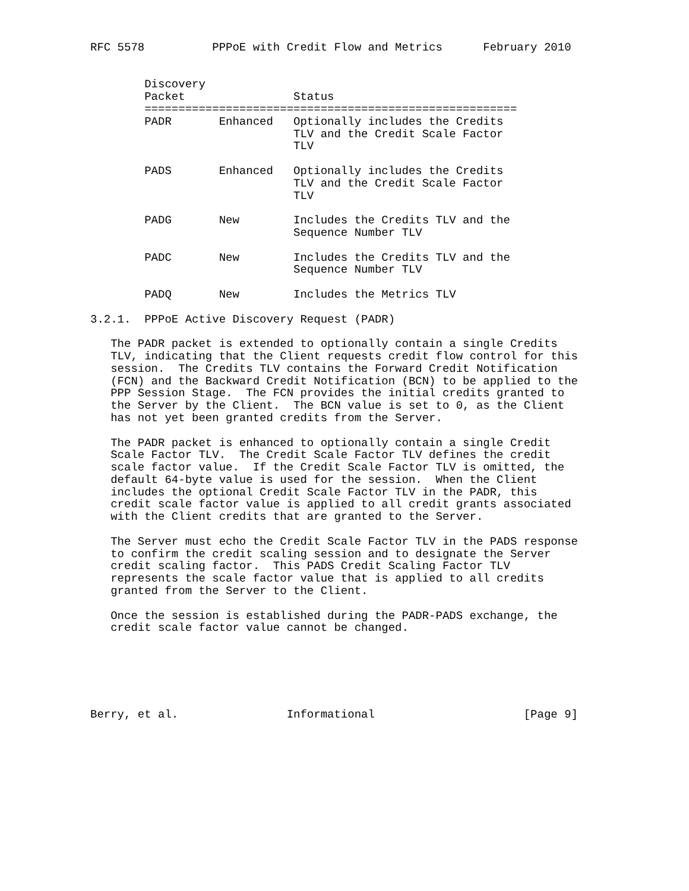RFC 5578          PPPoE with Credit Flow and Metrics      February 2010


        Discovery
        Packet                Status
        =======================================================
        PADR       Enhanced   Optionally includes the Credits
                              TLV and the Credit Scale Factor
                              TLV

        PADS       Enhanced   Optionally includes the Credits
                              TLV and the Credit Scale Factor
                              TLV

        PADG       New        Includes the Credits TLV and the
                              Sequence Number TLV

        PADC       New        Includes the Credits TLV and the
                              Sequence Number TLV

        PADQ       New        Includes the Metrics TLV

3.2.1.  PPPoE Active Discovery Request (PADR)

   The PADR packet is extended to optionally contain a single Credits
   TLV, indicating that the Client requests credit flow control for this
   session.  The Credits TLV contains the Forward Credit Notification
   (FCN) and the Backward Credit Notification (BCN) to be applied to the
   PPP Session Stage.  The FCN provides the initial credits granted to
   the Server by the Client.  The BCN value is set to 0, as the Client
   has not yet been granted credits from the Server.

   The PADR packet is enhanced to optionally contain a single Credit
   Scale Factor TLV.  The Credit Scale Factor TLV defines the credit
   scale factor value.  If the Credit Scale Factor TLV is omitted, the
   default 64-byte value is used for the session.  When the Client
   includes the optional Credit Scale Factor TLV in the PADR, this
   credit scale factor value is applied to all credit grants associated
   with the Client credits that are granted to the Server.

   The Server must echo the Credit Scale Factor TLV in the PADS response
   to confirm the credit scaling session and to designate the Server
   credit scaling factor.  This PADS Credit Scaling Factor TLV
   represents the scale factor value that is applied to all credits
   granted from the Server to the Client.

   Once the session is established during the PADR-PADS exchange, the
   credit scale factor value cannot be changed.






Berry, et al.                Informational                      [Page 9]